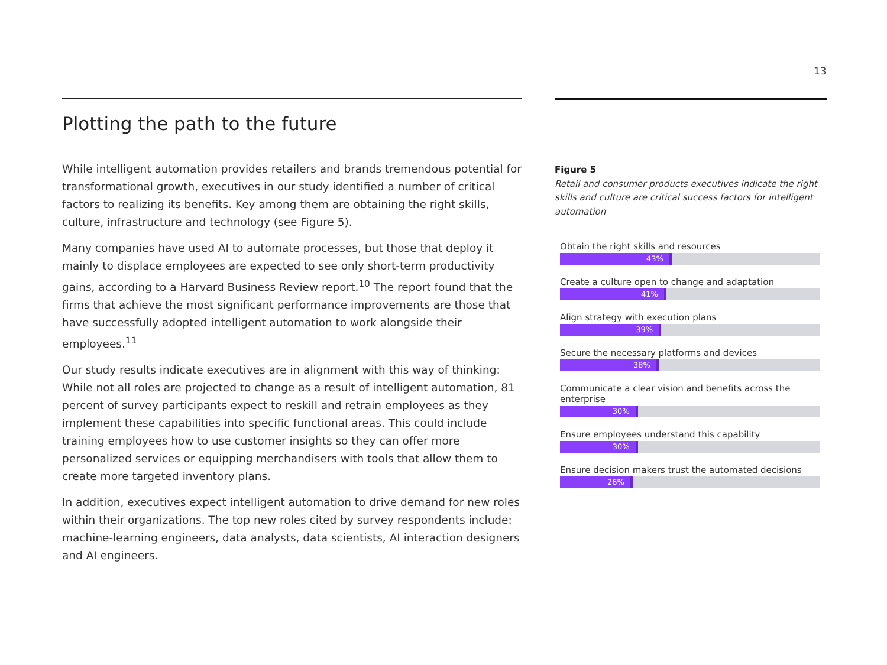13
Plotting the path to the future
While intelligent automation provides retailers and brands tremendous potential for transformational growth, executives in our study identified a number of critical factors to realizing its benefits. Key among them are obtaining the right skills, culture, infrastructure and technology (see Figure 5).
Many companies have used AI to automate processes, but those that deploy it mainly to displace employees are expected to see only short-term productivity gains, according to a Harvard Business Review report.<sup>10</sup> The report found that the firms that achieve the most significant performance improvements are those that have successfully adopted intelligent automation to work alongside their employees.<sup>11</sup>
Our study results indicate executives are in alignment with this way of thinking: While not all roles are projected to change as a result of intelligent automation, 81 percent of survey participants expect to reskill and retrain employees as they implement these capabilities into specific functional areas. This could include training employees how to use customer insights so they can offer more personalized services or equipping merchandisers with tools that allow them to create more targeted inventory plans.
In addition, executives expect intelligent automation to drive demand for new roles within their organizations. The top new roles cited by survey respondents include: machine-learning engineers, data analysts, data scientists, AI interaction designers and AI engineers.
Figure 5
Retail and consumer products executives indicate the right skills and culture are critical success factors for intelligent automation
Obtain the right skills and resources
43%
Create a culture open to change and adaptation
41%
Align strategy with execution plans
39%
Secure the necessary platforms and devices
38%
Communicate a clear vision and benefits across the enterprise
30%
Ensure employees understand this capability
30%
Ensure decision makers trust the automated decisions
26%